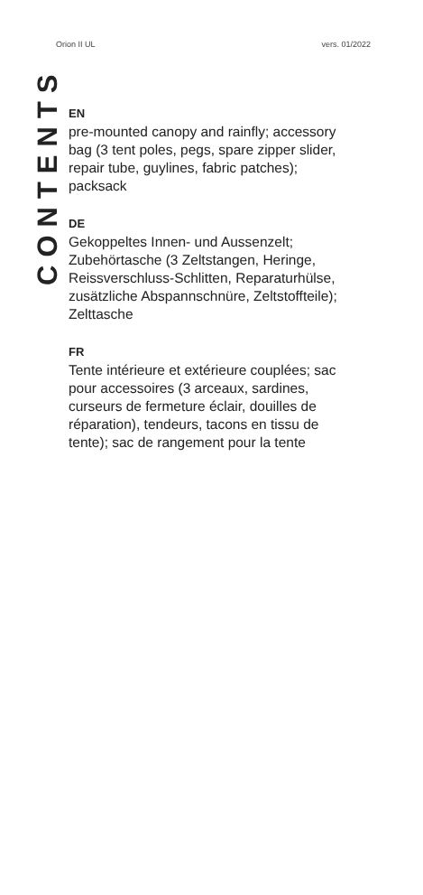Orion II UL vers. 01/2022
CONTENTS
EN
pre-mounted canopy and rainfly; accessory bag (3 tent poles, pegs, spare zipper slider, repair tube, guylines, fabric patches); packsack
DE
Gekoppeltes Innen- und Aussenzelt; Zubehörtasche (3 Zeltstangen, Heringe, Reissverschluss-Schlitten, Reparaturhülse, zusätzliche Abspannschnüre, Zeltstoffteile); Zelttasche
FR
Tente intérieure et extérieure couplées; sac pour accessoires (3 arceaux, sardines, curseurs de fermeture éclair, douilles de répara­tion), tendeurs, tacons en tissu de tente); sac de rangement pour la tente